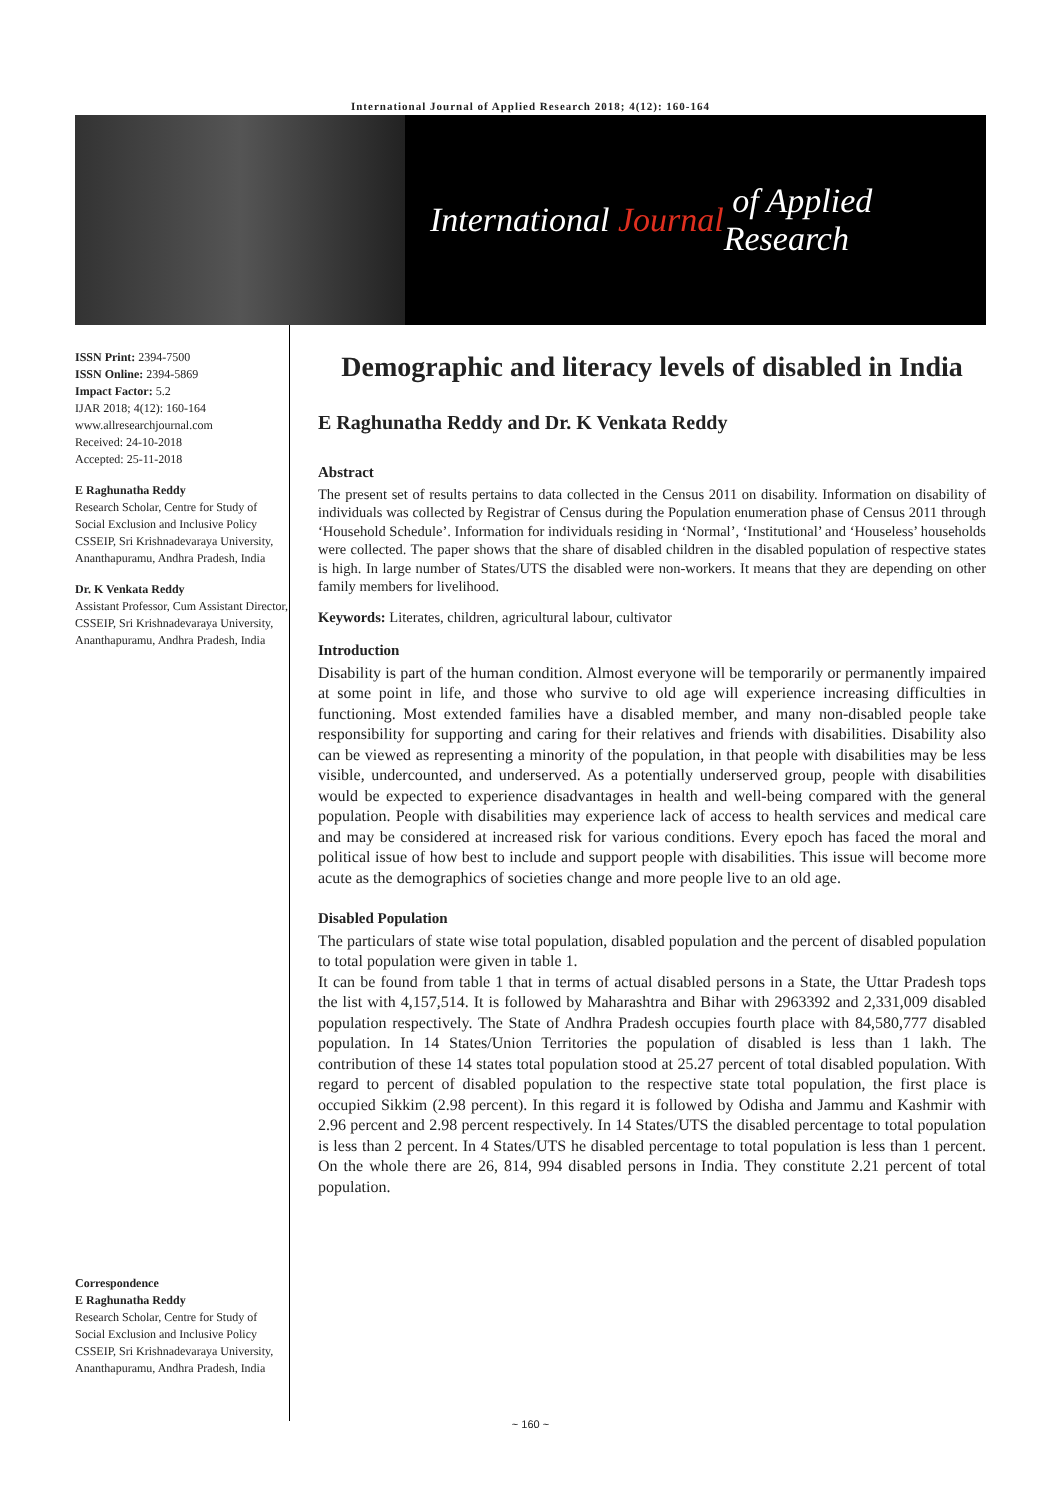International Journal of Applied Research 2018; 4(12): 160-164
International Journal of Applied Research
ISSN Print: 2394-7500
ISSN Online: 2394-5869
Impact Factor: 5.2
IJAR 2018; 4(12): 160-164
www.allresearchjournal.com
Received: 24-10-2018
Accepted: 25-11-2018
E Raghunatha Reddy
Research Scholar, Centre for Study of Social Exclusion and Inclusive Policy CSSEIP, Sri Krishnadevaraya University, Ananthapuramu, Andhra Pradesh, India
Dr. K Venkata Reddy
Assistant Professor, Cum Assistant Director, CSSEIP, Sri Krishnadevaraya University, Ananthapuramu, Andhra Pradesh, India
Correspondence
E Raghunatha Reddy
Research Scholar, Centre for Study of Social Exclusion and Inclusive Policy CSSEIP, Sri Krishnadevaraya University, Ananthapuramu, Andhra Pradesh, India
Demographic and literacy levels of disabled in India
E Raghunatha Reddy and Dr. K Venkata Reddy
Abstract
The present set of results pertains to data collected in the Census 2011 on disability. Information on disability of individuals was collected by Registrar of Census during the Population enumeration phase of Census 2011 through ‘Household Schedule’. Information for individuals residing in ‘Normal’, ‘Institutional’ and ‘Houseless’ households were collected. The paper shows that the share of disabled children in the disabled population of respective states is high. In large number of States/UTS the disabled were non-workers. It means that they are depending on other family members for livelihood.
Keywords: Literates, children, agricultural labour, cultivator
Introduction
Disability is part of the human condition. Almost everyone will be temporarily or permanently impaired at some point in life, and those who survive to old age will experience increasing difficulties in functioning. Most extended families have a disabled member, and many non-disabled people take responsibility for supporting and caring for their relatives and friends with disabilities. Disability also can be viewed as representing a minority of the population, in that people with disabilities may be less visible, undercounted, and underserved. As a potentially underserved group, people with disabilities would be expected to experience disadvantages in health and well-being compared with the general population. People with disabilities may experience lack of access to health services and medical care and may be considered at increased risk for various conditions. Every epoch has faced the moral and political issue of how best to include and support people with disabilities. This issue will become more acute as the demographics of societies change and more people live to an old age.
Disabled Population
The particulars of state wise total population, disabled population and the percent of disabled population to total population were given in table 1.
It can be found from table 1 that in terms of actual disabled persons in a State, the Uttar Pradesh tops the list with 4,157,514. It is followed by Maharashtra and Bihar with 2963392 and 2,331,009 disabled population respectively. The State of Andhra Pradesh occupies fourth place with 84,580,777 disabled population. In 14 States/Union Territories the population of disabled is less than 1 lakh. The contribution of these 14 states total population stood at 25.27 percent of total disabled population. With regard to percent of disabled population to the respective state total population, the first place is occupied Sikkim (2.98 percent). In this regard it is followed by Odisha and Jammu and Kashmir with 2.96 percent and 2.98 percent respectively. In 14 States/UTS the disabled percentage to total population is less than 2 percent. In 4 States/UTS he disabled percentage to total population is less than 1 percent. On the whole there are 26, 814, 994 disabled persons in India. They constitute 2.21 percent of total population.
~ 160 ~